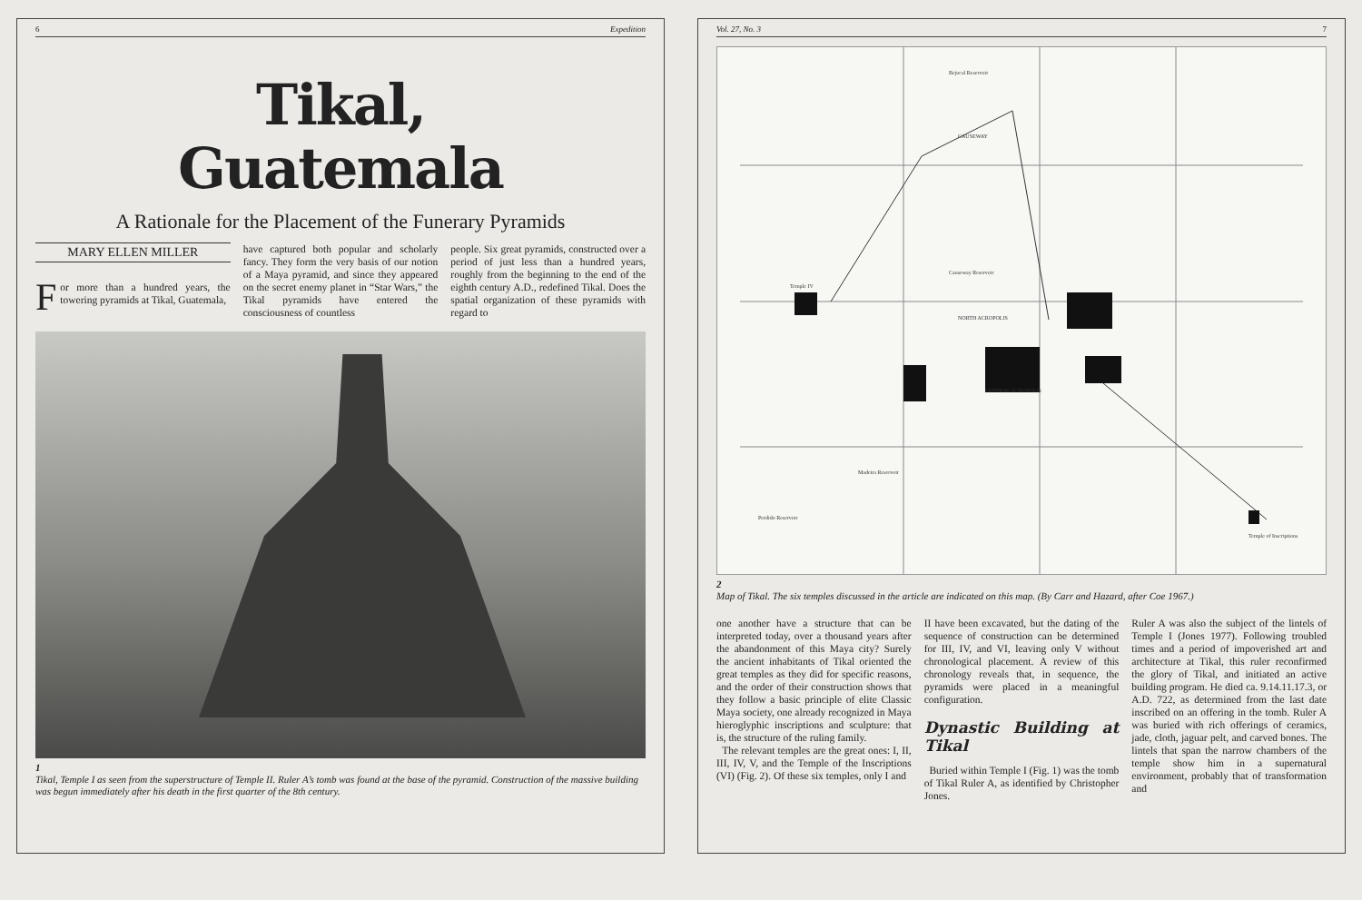6 Expedition
Tikal,
Guatemala
A Rationale for the Placement of the Funerary Pyramids
MARY ELLEN MILLER
For more than a hundred years, the towering pyramids at Tikal, Guatemala,
have captured both popular and scholarly fancy. They form the very basis of our notion of a Maya pyramid, and since they appeared on the secret enemy planet in “Star Wars,” the Tikal pyramids have entered the consciousness of countless
people. Six great pyramids, constructed over a period of just less than a hundred years, roughly from the beginning to the end of the eighth century A.D., redefined Tikal. Does the spatial organization of these pyramids with regard to
1
Tikal, Temple I as seen from the superstructure of Temple II. Ruler A’s tomb was found at the base of the pyramid. Construction of the massive building was begun immediately after his death in the first quarter of the 8th century.
Vol. 27, No. 3 7
Bejucal Reservoir
CAUSEWAY
Temple IV
NORTH ACROPOLIS
Causeway Reservoir
CENTRAL ACROPOLIS
Perdido Reservoir
Temple of Inscriptions
Madeira Reservoir
2
Map of Tikal. The six temples discussed in the article are indicated on this map. (By Carr and Hazard, after Coe 1967.)
one another have a structure that can be interpreted today, over a thousand years after the abandonment of this Maya city? Surely the ancient inhabitants of Tikal oriented the great temples as they did for specific reasons, and the order of their construction shows that they follow a basic principle of elite Classic Maya society, one already recognized in Maya hieroglyphic inscriptions and sculpture: that is, the structure of the ruling family.
The relevant temples are the great ones: I, II, III, IV, V, and the Temple of the Inscriptions (VI) (Fig. 2). Of these six temples, only I and
II have been excavated, but the dating of the sequence of construction can be determined for III, IV, and VI, leaving only V without chronological placement. A review of this chronology reveals that, in sequence, the pyramids were placed in a meaningful configuration.
Dynastic Building at Tikal
Buried within Temple I (Fig. 1) was the tomb of Tikal Ruler A, as identified by Christopher Jones.
Ruler A was also the subject of the lintels of Temple I (Jones 1977). Following troubled times and a period of impoverished art and architecture at Tikal, this ruler reconfirmed the glory of Tikal, and initiated an active building program. He died ca. 9.14.11.17.3, or A.D. 722, as determined from the last date inscribed on an offering in the tomb. Ruler A was buried with rich offerings of ceramics, jade, cloth, jaguar pelt, and carved bones. The lintels that span the narrow chambers of the temple show him in a supernatural environment, probably that of transformation and